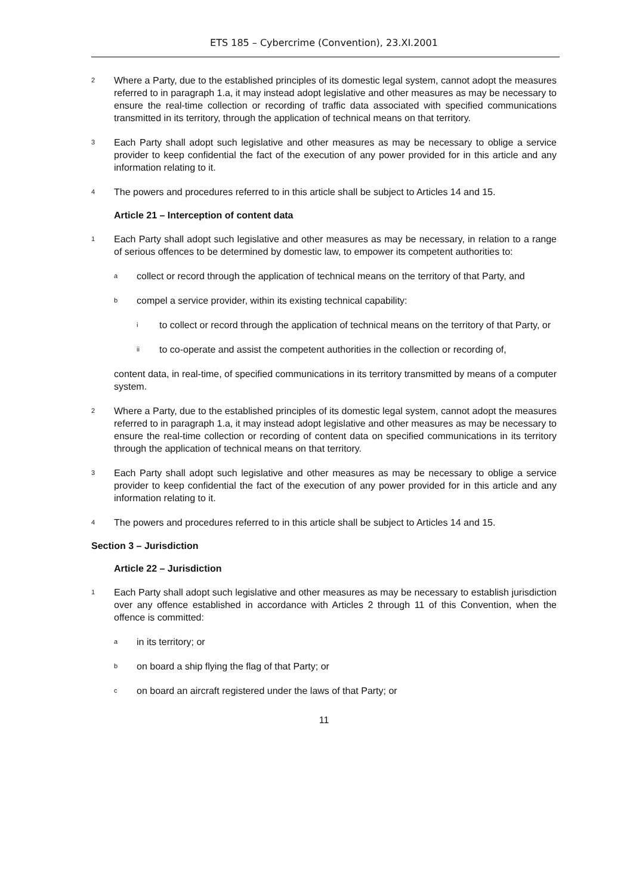ETS 185 – Cybercrime (Convention), 23.XI.2001
2 Where a Party, due to the established principles of its domestic legal system, cannot adopt the measures referred to in paragraph 1.a, it may instead adopt legislative and other measures as may be necessary to ensure the real-time collection or recording of traffic data associated with specified communications transmitted in its territory, through the application of technical means on that territory.
3 Each Party shall adopt such legislative and other measures as may be necessary to oblige a service provider to keep confidential the fact of the execution of any power provided for in this article and any information relating to it.
4 The powers and procedures referred to in this article shall be subject to Articles 14 and 15.
Article 21 – Interception of content data
1 Each Party shall adopt such legislative and other measures as may be necessary, in relation to a range of serious offences to be determined by domestic law, to empower its competent authorities to:
acollect or record through the application of technical means on the territory of that Party, and
bcompel a service provider, within its existing technical capability:
ito collect or record through the application of technical means on the territory of that Party, or
ii to co-operate and assist the competent authorities in the collection or recording of,
content data, in real-time, of specified communications in its territory transmitted by means of a computer system.
2 Where a Party, due to the established principles of its domestic legal system, cannot adopt the measures referred to in paragraph 1.a, it may instead adopt legislative and other measures as may be necessary to ensure the real-time collection or recording of content data on specified communications in its territory through the application of technical means on that territory.
3 Each Party shall adopt such legislative and other measures as may be necessary to oblige a service provider to keep confidential the fact of the execution of any power provided for in this article and any information relating to it.
4 The powers and procedures referred to in this article shall be subject to Articles 14 and 15.
Section 3 – Jurisdiction
Article 22 – Jurisdiction
1 Each Party shall adopt such legislative and other measures as may be necessary to establish jurisdiction over any offence established in accordance with Articles 2 through 11 of this Convention, when the offence is committed:
ain its territory; or
bon board a ship flying the flag of that Party; or
con board an aircraft registered under the laws of that Party; or
11